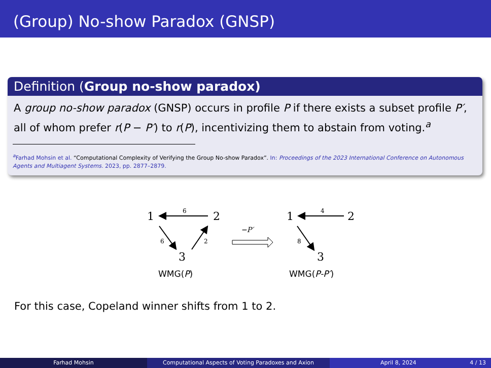(Group) No-show Paradox (GNSP)
Definition (Group no-show paradox)
A group no-show paradox (GNSP) occurs in profile P if there exists a subset profile P′, all of whom prefer r(P − P′) to r(P), incentivizing them to abstain from voting.<sup>a</sup>
<sup>a</sup> Farhad Mohsin et al. “Computational Complexity of Verifying the Group No-show Paradox”. In: Proceedings of the 2023 International Conference on Autonomous Agents and Multiagent Systems. 2023, pp. 2877–2879.
1
2
3
6
6
2
WMG(P)
−P′
1
2
3
4
8
WMG(P-P′)
For this case, Copeland winner shifts from 1 to 2.
Farhad Mohsin Computational Aspects of Voting Paradoxes and Axion April 8, 2024 4 / 13